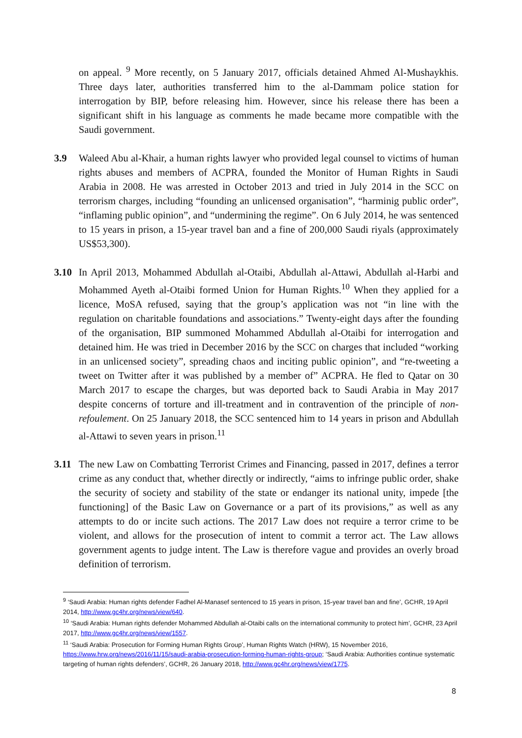on appeal. <sup>9</sup> More recently, on 5 January 2017, officials detained Ahmed Al-Mushaykhis. Three days later, authorities transferred him to the al-Dammam police station for interrogation by BIP, before releasing him. However, since his release there has been a significant shift in his language as comments he made became more compatible with the Saudi government.
3.9 Waleed Abu al-Khair, a human rights lawyer who provided legal counsel to victims of human rights abuses and members of ACPRA, founded the Monitor of Human Rights in Saudi Arabia in 2008. He was arrested in October 2013 and tried in July 2014 in the SCC on terrorism charges, including “founding an unlicensed organisation”, “harminig public order”, “inflaming public opinion”, and “undermining the regime”. On 6 July 2014, he was sentenced to 15 years in prison, a 15-year travel ban and a fine of 200,000 Saudi riyals (approximately US$53,300).
3.10 In April 2013, Mohammed Abdullah al-Otaibi, Abdullah al-Attawi, Abdullah al-Harbi and Mohammed Ayeth al-Otaibi formed Union for Human Rights.<sup>10</sup> When they applied for a licence, MoSA refused, saying that the group’s application was not “in line with the regulation on charitable foundations and associations.” Twenty-eight days after the founding of the organisation, BIP summoned Mohammed Abdullah al-Otaibi for interrogation and detained him. He was tried in December 2016 by the SCC on charges that included “working in an unlicensed society”, spreading chaos and inciting public opinion”, and “re-tweeting a tweet on Twitter after it was published by a member of” ACPRA. He fled to Qatar on 30 March 2017 to escape the charges, but was deported back to Saudi Arabia in May 2017 despite concerns of torture and ill-treatment and in contravention of the principle of non-refoulement. On 25 January 2018, the SCC sentenced him to 14 years in prison and Abdullah al-Attawi to seven years in prison.<sup>11</sup>
3.11 The new Law on Combatting Terrorist Crimes and Financing, passed in 2017, defines a terror crime as any conduct that, whether directly or indirectly, “aims to infringe public order, shake the security of society and stability of the state or endanger its national unity, impede [the functioning] of the Basic Law on Governance or a part of its provisions,” as well as any attempts to do or incite such actions. The 2017 Law does not require a terror crime to be violent, and allows for the prosecution of intent to commit a terror act. The Law allows government agents to judge intent. The Law is therefore vague and provides an overly broad definition of terrorism.
<sup>9</sup> ‘Saudi Arabia: Human rights defender Fadhel Al-Manasef sentenced to 15 years in prison, 15-year travel ban and fine’, GCHR, 19 April 2014, http://www.gc4hr.org/news/view/640.
<sup>10</sup> ‘Saudi Arabia: Human rights defender Mohammed Abdullah al-Otaibi calls on the international community to protect him’, GCHR, 23 April 2017, http://www.gc4hr.org/news/view/1557.
<sup>11</sup> ‘Saudi Arabia: Prosecution for Forming Human Rights Group’, Human Rights Watch (HRW), 15 November 2016, https://www.hrw.org/news/2016/11/15/saudi-arabia-prosecution-forming-human-rights-group; ‘Saudi Arabia: Authorities continue systematic targeting of human rights defenders’, GCHR, 26 January 2018, http://www.gc4hr.org/news/view/1775.
8